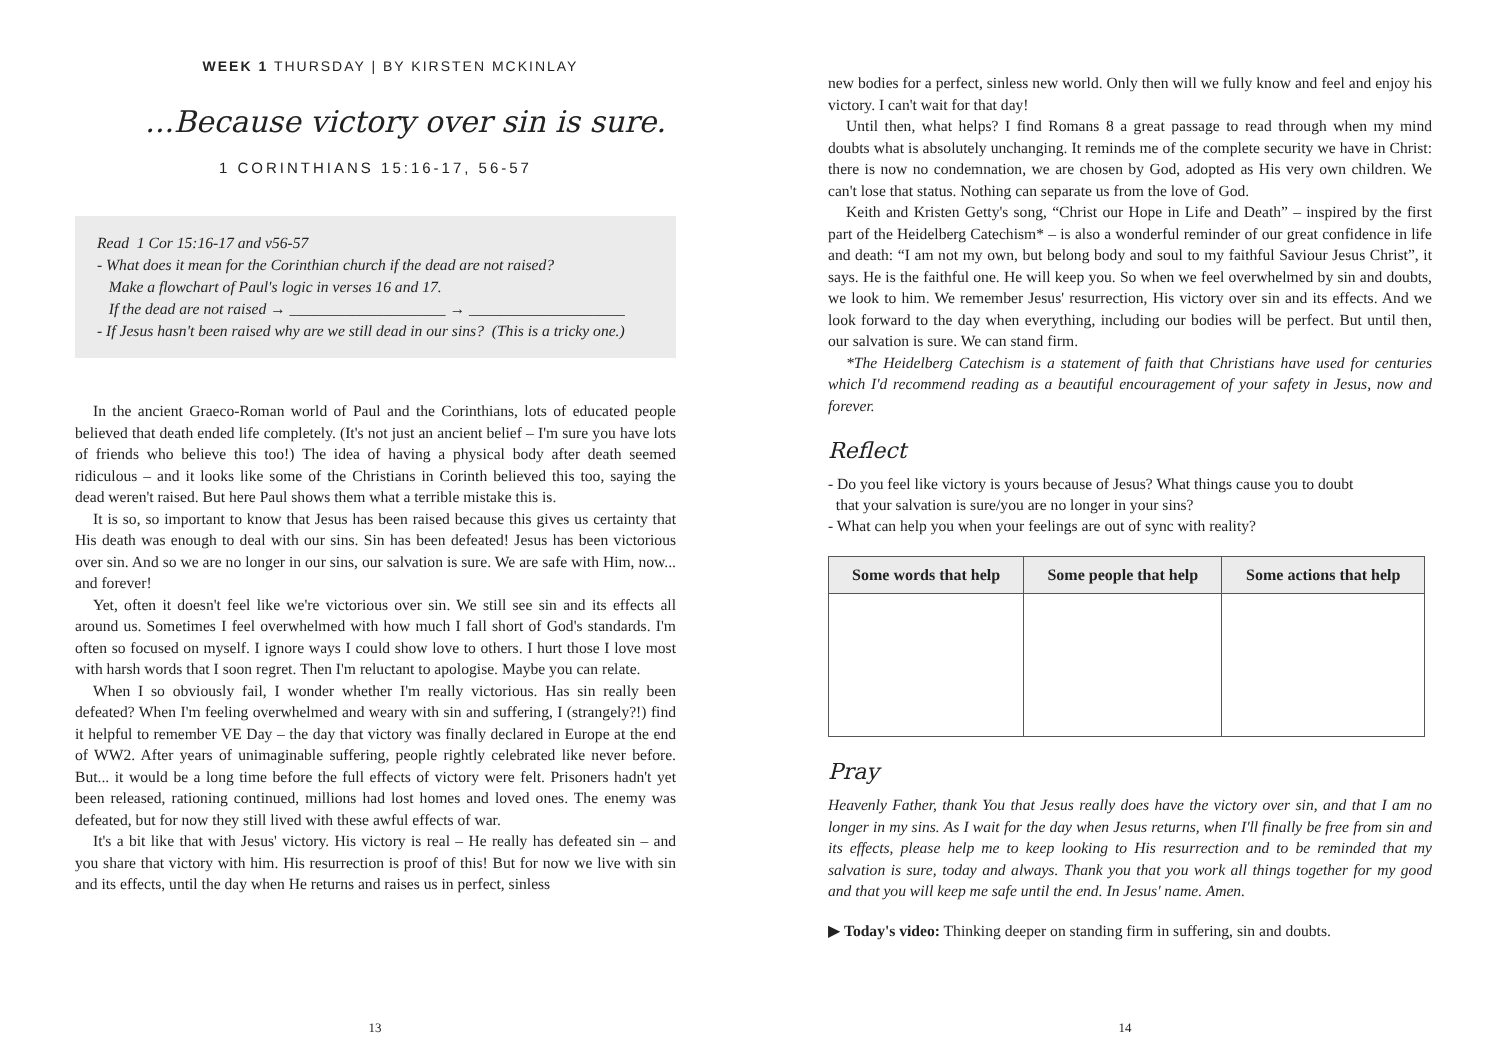WEEK 1 THURSDAY | BY KIRSTEN MCKINLAY
...Because victory over sin is sure.
1 CORINTHIANS 15:16-17, 56-57
Read 1 Cor 15:16-17 and v56-57
- What does it mean for the Corinthian church if the dead are not raised?
Make a flowchart of Paul's logic in verses 16 and 17.
If the dead are not raised → ____________________ → ____________________
- If Jesus hasn't been raised why are we still dead in our sins? (This is a tricky one.)
In the ancient Graeco-Roman world of Paul and the Corinthians, lots of educated people believed that death ended life completely. (It's not just an ancient belief – I'm sure you have lots of friends who believe this too!) The idea of having a physical body after death seemed ridiculous – and it looks like some of the Christians in Corinth believed this too, saying the dead weren't raised. But here Paul shows them what a terrible mistake this is.
It is so, so important to know that Jesus has been raised because this gives us certainty that His death was enough to deal with our sins. Sin has been defeated! Jesus has been victorious over sin. And so we are no longer in our sins, our salvation is sure. We are safe with Him, now... and forever!
Yet, often it doesn't feel like we're victorious over sin. We still see sin and its effects all around us. Sometimes I feel overwhelmed with how much I fall short of God's standards. I'm often so focused on myself. I ignore ways I could show love to others. I hurt those I love most with harsh words that I soon regret. Then I'm reluctant to apologise. Maybe you can relate.
When I so obviously fail, I wonder whether I'm really victorious. Has sin really been defeated? When I'm feeling overwhelmed and weary with sin and suffering, I (strangely?!) find it helpful to remember VE Day – the day that victory was finally declared in Europe at the end of WW2. After years of unimaginable suffering, people rightly celebrated like never before. But... it would be a long time before the full effects of victory were felt. Prisoners hadn't yet been released, rationing continued, millions had lost homes and loved ones. The enemy was defeated, but for now they still lived with these awful effects of war.
It's a bit like that with Jesus' victory. His victory is real – He really has defeated sin – and you share that victory with him. His resurrection is proof of this! But for now we live with sin and its effects, until the day when He returns and raises us in perfect, sinless
13
new bodies for a perfect, sinless new world. Only then will we fully know and feel and enjoy his victory. I can't wait for that day!
Until then, what helps? I find Romans 8 a great passage to read through when my mind doubts what is absolutely unchanging. It reminds me of the complete security we have in Christ: there is now no condemnation, we are chosen by God, adopted as His very own children. We can't lose that status. Nothing can separate us from the love of God.
Keith and Kristen Getty's song, “Christ our Hope in Life and Death” – inspired by the first part of the Heidelberg Catechism* – is also a wonderful reminder of our great confidence in life and death: “I am not my own, but belong body and soul to my faithful Saviour Jesus Christ”, it says. He is the faithful one. He will keep you. So when we feel overwhelmed by sin and doubts, we look to him. We remember Jesus' resurrection, His victory over sin and its effects. And we look forward to the day when everything, including our bodies will be perfect. But until then, our salvation is sure. We can stand firm.
*The Heidelberg Catechism is a statement of faith that Christians have used for centuries which I'd recommend reading as a beautiful encouragement of your safety in Jesus, now and forever.
Reflect
- Do you feel like victory is yours because of Jesus? What things cause you to doubt
that your salvation is sure/you are no longer in your sins?
- What can help you when your feelings are out of sync with reality?
| Some words that help | Some people that help | Some actions that help |
| --- | --- | --- |
Pray
Heavenly Father, thank You that Jesus really does have the victory over sin, and that I am no longer in my sins. As I wait for the day when Jesus returns, when I'll finally be free from sin and its effects, please help me to keep looking to His resurrection and to be reminded that my salvation is sure, today and always. Thank you that you work all things together for my good and that you will keep me safe until the end. In Jesus' name. Amen.
▶ Today's video: Thinking deeper on standing firm in suffering, sin and doubts.
14